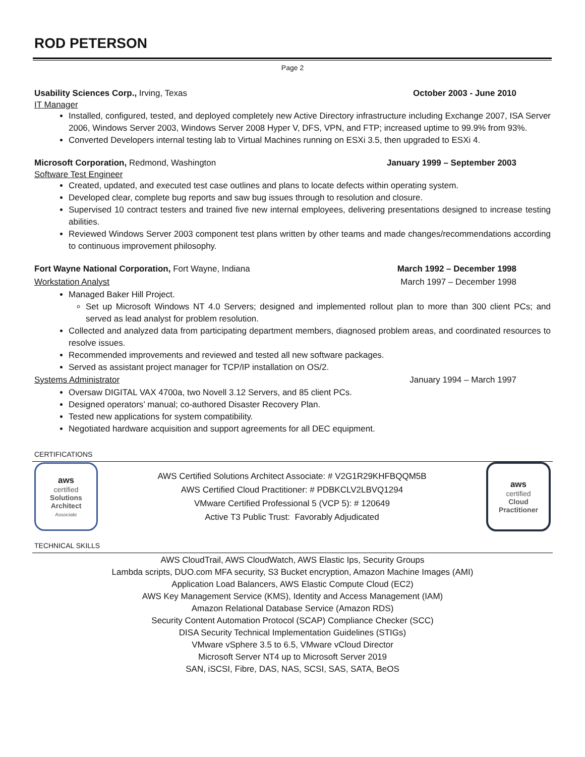ROD PETERSON
Page 2
Usability Sciences Corp., Irving, Texas October 2003 - June 2010
IT Manager
Installed, configured, tested, and deployed completely new Active Directory infrastructure including Exchange 2007, ISA Server 2006, Windows Server 2003, Windows Server 2008 Hyper V, DFS, VPN, and FTP; increased uptime to 99.9% from 93%.
Converted Developers internal testing lab to Virtual Machines running on ESXi 3.5, then upgraded to ESXi 4.
Microsoft Corporation, Redmond, Washington January 1999 – September 2003
Software Test Engineer
Created, updated, and executed test case outlines and plans to locate defects within operating system.
Developed clear, complete bug reports and saw bug issues through to resolution and closure.
Supervised 10 contract testers and trained five new internal employees, delivering presentations designed to increase testing abilities.
Reviewed Windows Server 2003 component test plans written by other teams and made changes/recommendations according to continuous improvement philosophy.
Fort Wayne National Corporation, Fort Wayne, Indiana March 1992 – December 1998
Workstation Analyst March 1997 – December 1998
Managed Baker Hill Project.
Set up Microsoft Windows NT 4.0 Servers; designed and implemented rollout plan to more than 300 client PCs; and served as lead analyst for problem resolution.
Collected and analyzed data from participating department members, diagnosed problem areas, and coordinated resources to resolve issues.
Recommended improvements and reviewed and tested all new software packages.
Served as assistant project manager for TCP/IP installation on OS/2.
Systems Administrator January 1994 – March 1997
Oversaw DIGITAL VAX 4700a, two Novell 3.12 Servers, and 85 client PCs.
Designed operators’ manual; co-authored Disaster Recovery Plan.
Tested new applications for system compatibility.
Negotiated hardware acquisition and support agreements for all DEC equipment.
CERTIFICATIONS
aws
certified
Solutions
Architect
Associate
AWS Certified Solutions Architect Associate: # V2G1R29KHFBQQM5B
AWS Certified Cloud Practitioner: # PDBKCLV2LBVQ1294
VMware Certified Professional 5 (VCP 5): # 120649
Active T3 Public Trust: Favorably Adjudicated
aws
certified
Cloud
Practitioner
TECHNICAL SKILLS
AWS CloudTrail, AWS CloudWatch, AWS Elastic Ips, Security Groups
Lambda scripts, DUO.com MFA security, S3 Bucket encryption, Amazon Machine Images (AMI)
Application Load Balancers, AWS Elastic Compute Cloud (EC2)
AWS Key Management Service (KMS), Identity and Access Management (IAM)
Amazon Relational Database Service (Amazon RDS)
Security Content Automation Protocol (SCAP) Compliance Checker (SCC)
DISA Security Technical Implementation Guidelines (STIGs)
VMware vSphere 3.5 to 6.5, VMware vCloud Director
Microsoft Server NT4 up to Microsoft Server 2019
SAN, iSCSI, Fibre, DAS, NAS, SCSI, SAS, SATA, BeOS